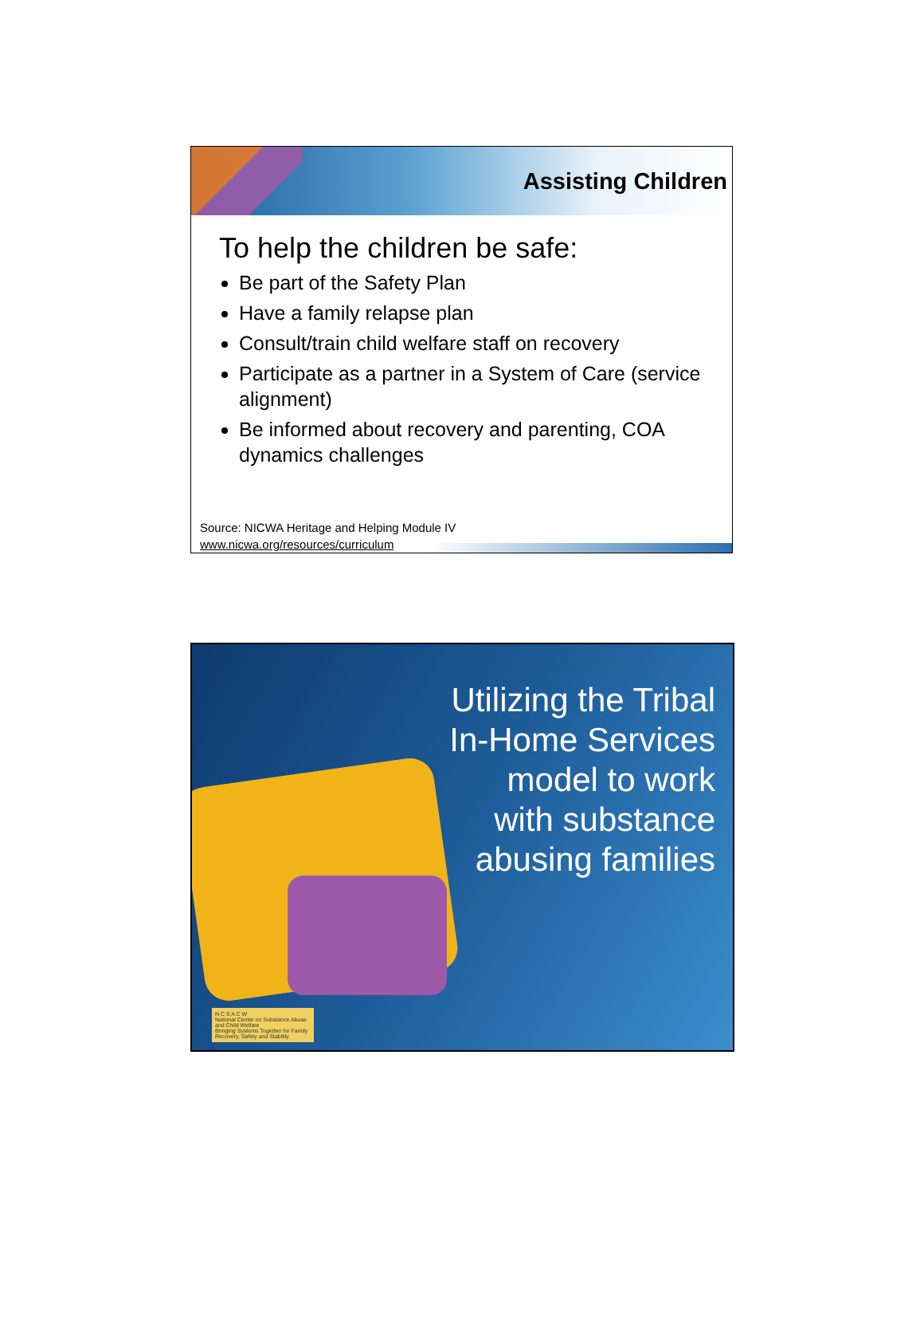Assisting Children
To help the children be safe:
Be part of the Safety Plan
Have a family relapse plan
Consult/train child welfare staff on recovery
Participate as a partner in a System of Care (service alignment)
Be informed about recovery and parenting, COA dynamics challenges
Source: NICWA Heritage and Helping Module IV
www.nicwa.org/resources/curriculum
Utilizing the Tribal
In-Home Services
model to work
with substance
abusing families
N C S A C W
National Center on Substance Abuse and Child Welfare
Bringing Systems Together for Family Recovery, Safety and Stability